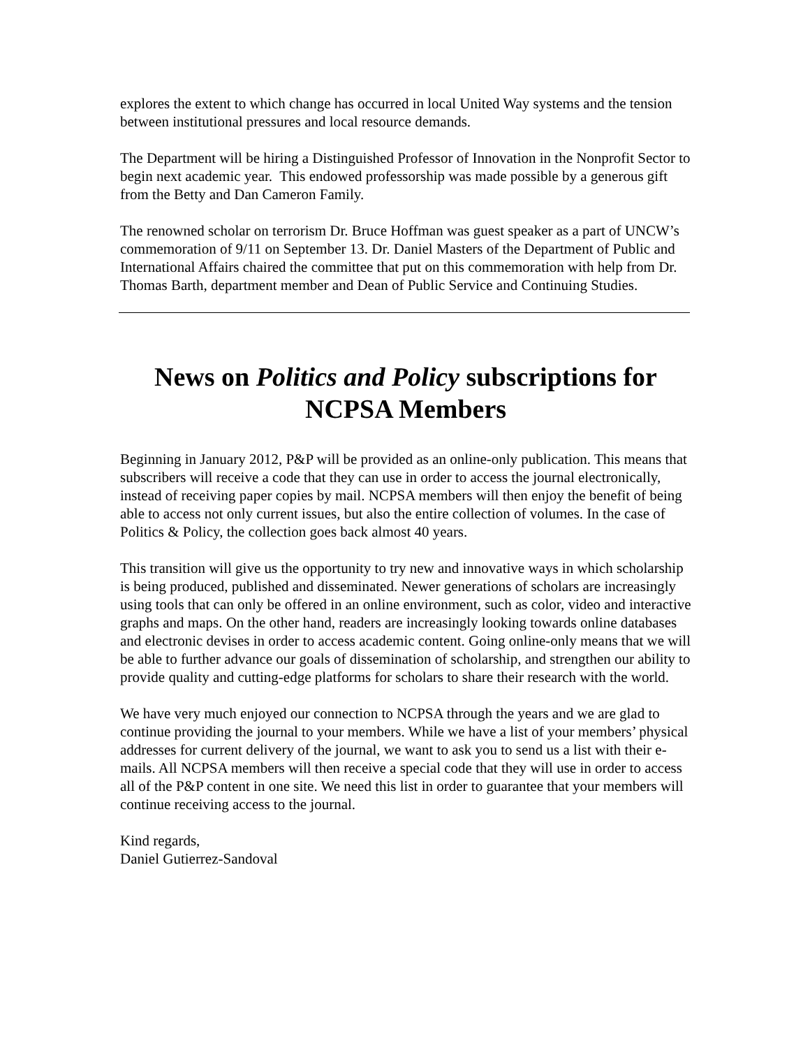explores the extent to which change has occurred in local United Way systems and the tension between institutional pressures and local resource demands.
The Department will be hiring a Distinguished Professor of Innovation in the Nonprofit Sector to begin next academic year. This endowed professorship was made possible by a generous gift from the Betty and Dan Cameron Family.
The renowned scholar on terrorism Dr. Bruce Hoffman was guest speaker as a part of UNCW’s commemoration of 9/11 on September 13. Dr. Daniel Masters of the Department of Public and International Affairs chaired the committee that put on this commemoration with help from Dr. Thomas Barth, department member and Dean of Public Service and Continuing Studies.
News on Politics and Policy subscriptions for NCPSA Members
Beginning in January 2012, P&P will be provided as an online-only publication. This means that subscribers will receive a code that they can use in order to access the journal electronically, instead of receiving paper copies by mail. NCPSA members will then enjoy the benefit of being able to access not only current issues, but also the entire collection of volumes. In the case of Politics & Policy, the collection goes back almost 40 years.
This transition will give us the opportunity to try new and innovative ways in which scholarship is being produced, published and disseminated. Newer generations of scholars are increasingly using tools that can only be offered in an online environment, such as color, video and interactive graphs and maps. On the other hand, readers are increasingly looking towards online databases and electronic devises in order to access academic content. Going online-only means that we will be able to further advance our goals of dissemination of scholarship, and strengthen our ability to provide quality and cutting-edge platforms for scholars to share their research with the world.
We have very much enjoyed our connection to NCPSA through the years and we are glad to continue providing the journal to your members. While we have a list of your members’ physical addresses for current delivery of the journal, we want to ask you to send us a list with their e-mails. All NCPSA members will then receive a special code that they will use in order to access all of the P&P content in one site. We need this list in order to guarantee that your members will continue receiving access to the journal.
Kind regards,
Daniel Gutierrez-Sandoval